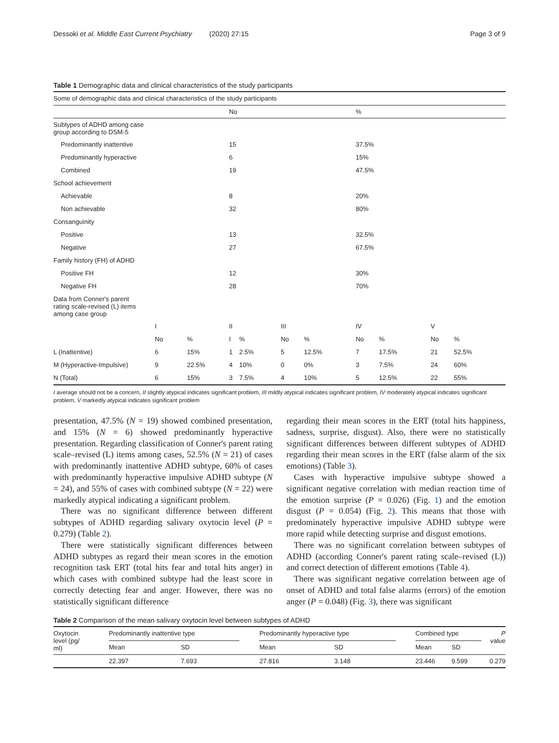Dessoki et al. Middle East Current Psychiatry (2020) 27:15 Page 3 of 9
Table 1 Demographic data and clinical characteristics of the study participants
| Some of demographic data and clinical characteristics of the study participants | | | | | | | | | | |
| | | | No | | | | % | | | |
| Subtypes of ADHD among case group according to DSM-5 | | | | | | | | | | |
| Predominantly inattentive | | | 15 | | | | 37.5% | | | |
| Predominantly hyperactive | | | 6 | | | | 15% | | | |
| Combined | | | 19 | | | | 47.5% | | | |
| School achievement | | | | | | | | | | |
| Achievable | | | 8 | | | | 20% | | | |
| Non achievable | | | 32 | | | | 80% | | | |
| Consanguinity | | | | | | | | | | |
| Positive | | | 13 | | | | 32.5% | | | |
| Negative | | | 27 | | | | 67.5% | | | |
| Family history (FH) of ADHD | | | | | | | | | | |
| Positive FH | | | 12 | | | | 30% | | | |
| Negative FH | | | 28 | | | | 70% | | | |
| Data from Conner's parent rating scale-revised (L) items among case group | | | | | | | | | | |
| | I | | II | | III | | IV | | V | |
| | No | % | I | % | No | % | No | % | No | % |
| L (Inattentive) | 6 | 15% | 1 | 2.5% | 5 | 12.5% | 7 | 17.5% | 21 | 52.5% |
| M (Hyperactive-Impulsive) | 9 | 22.5% | 4 | 10% | 0 | 0% | 3 | 7.5% | 24 | 60% |
| N (Total) | 6 | 15% | 3 | 7.5% | 4 | 10% | 5 | 12.5% | 22 | 55% |
I average should not be a concern, II slightly atypical indicates significant problem, III mildly atypical indicates significant problem, IV moderately atypical indicates significant problem, V markedly atypical indicates significant problem
presentation, 47.5% (N = 19) showed combined presentation, and 15% (N = 6) showed predominantly hyperactive presentation. Regarding classification of Conner's parent rating scale–revised (L) items among cases, 52.5% (N = 21) of cases with predominantly inattentive ADHD subtype, 60% of cases with predominantly hyperactive impulsive ADHD subtype (N = 24), and 55% of cases with combined subtype (N = 22) were markedly atypical indicating a significant problem.
There was no significant difference between different subtypes of ADHD regarding salivary oxytocin level (P = 0.279) (Table 2).
There were statistically significant differences between ADHD subtypes as regard their mean scores in the emotion recognition task ERT (total hits fear and total hits anger) in which cases with combined subtype had the least score in correctly detecting fear and anger. However, there was no statistically significant difference
regarding their mean scores in the ERT (total hits happiness, sadness, surprise, disgust). Also, there were no statistically significant differences between different subtypes of ADHD regarding their mean scores in the ERT (false alarm of the six emotions) (Table 3).
Cases with hyperactive impulsive subtype showed a significant negative correlation with median reaction time of the emotion surprise (P = 0.026) (Fig. 1) and the emotion disgust (P = 0.054) (Fig. 2). This means that those with predominately hyperactive impulsive ADHD subtype were more rapid while detecting surprise and disgust emotions.
There was no significant correlation between subtypes of ADHD (according Conner's parent rating scale–revised (L)) and correct detection of different emotions (Table 4).
There was significant negative correlation between age of onset of ADHD and total false alarms (errors) of the emotion anger (P = 0.048) (Fig. 3), there was significant
Table 2 Comparison of the mean salivary oxytocin level between subtypes of ADHD
| Oxytocin level (pg/ ml) | Predominantly inattentive type | | | Predominantly hyperactive type | | | Combined type | | P value |
| | Mean | SD | | Mean | SD | | Mean | SD | |
| | 22.397 | 7.693 | | 27.816 | 3.148 | | 23.446 | 9.599 | 0.279 |